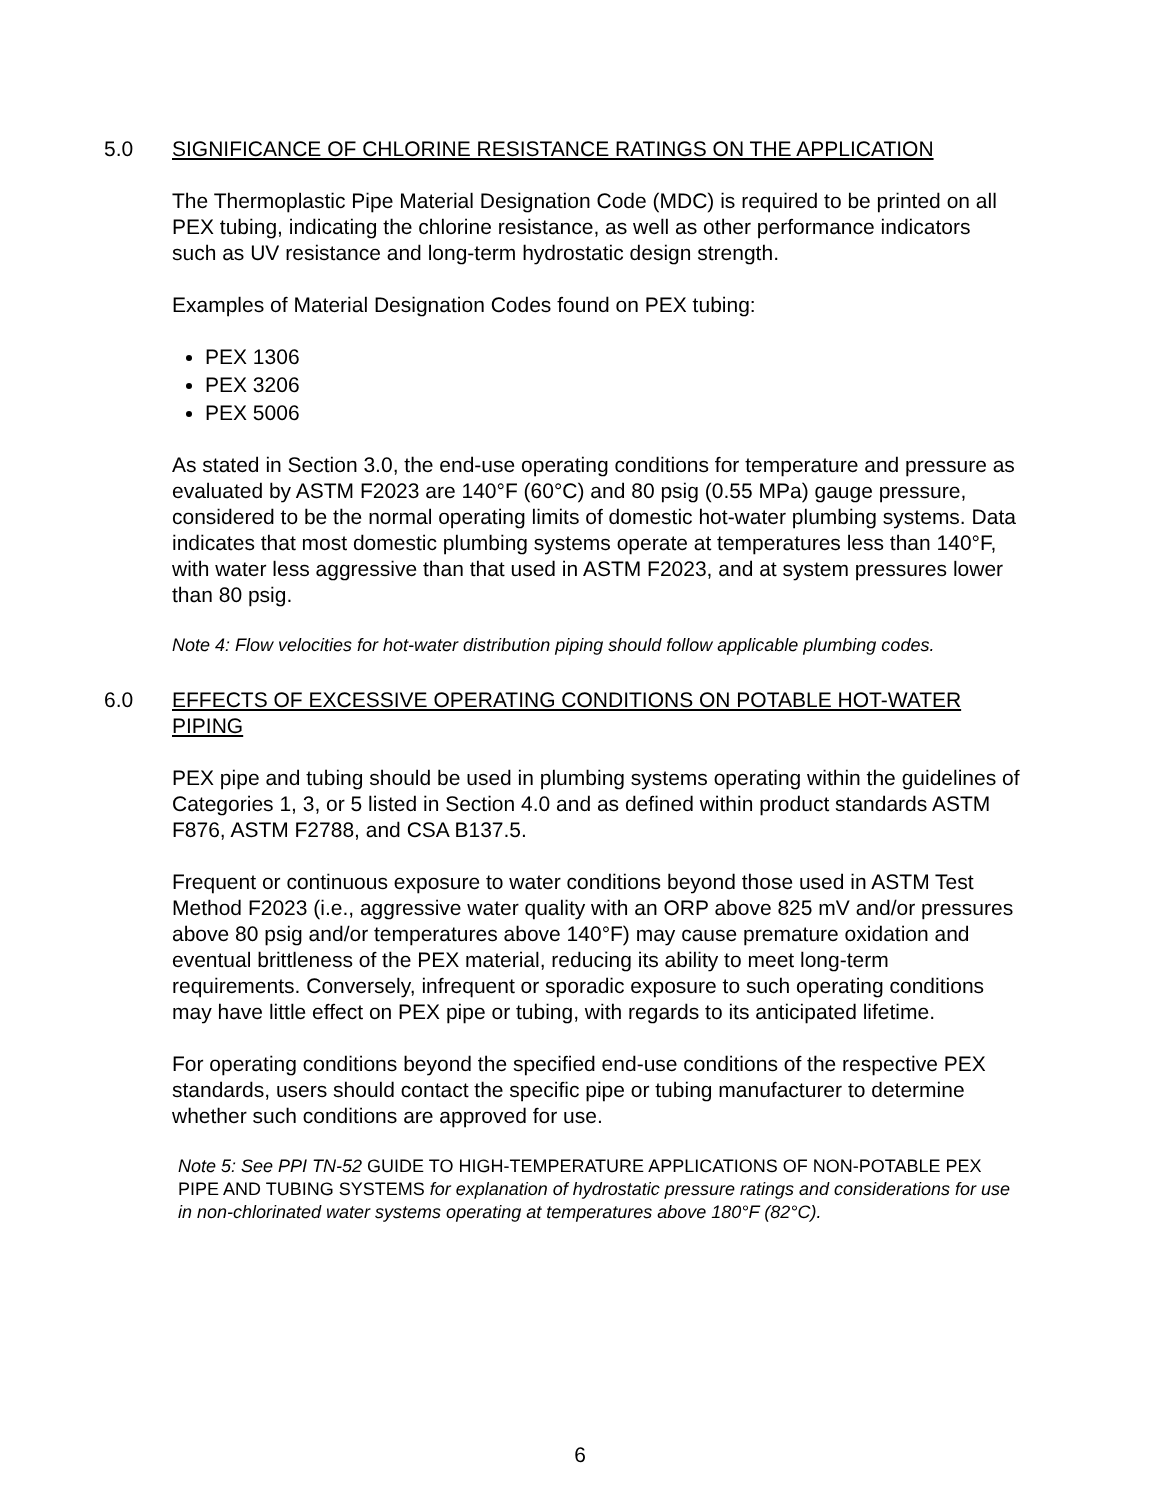5.0 SIGNIFICANCE OF CHLORINE RESISTANCE RATINGS ON THE APPLICATION
The Thermoplastic Pipe Material Designation Code (MDC) is required to be printed on all PEX tubing, indicating the chlorine resistance, as well as other performance indicators such as UV resistance and long-term hydrostatic design strength.
Examples of Material Designation Codes found on PEX tubing:
PEX 1306
PEX 3206
PEX 5006
As stated in Section 3.0, the end-use operating conditions for temperature and pressure as evaluated by ASTM F2023 are 140°F (60°C) and 80 psig (0.55 MPa) gauge pressure, considered to be the normal operating limits of domestic hot-water plumbing systems. Data indicates that most domestic plumbing systems operate at temperatures less than 140°F, with water less aggressive than that used in ASTM F2023, and at system pressures lower than 80 psig.
Note 4: Flow velocities for hot-water distribution piping should follow applicable plumbing codes.
6.0 EFFECTS OF EXCESSIVE OPERATING CONDITIONS ON POTABLE HOT-WATER PIPING
PEX pipe and tubing should be used in plumbing systems operating within the guidelines of Categories 1, 3, or 5 listed in Section 4.0 and as defined within product standards ASTM F876, ASTM F2788, and CSA B137.5.
Frequent or continuous exposure to water conditions beyond those used in ASTM Test Method F2023 (i.e., aggressive water quality with an ORP above 825 mV and/or pressures above 80 psig and/or temperatures above 140°F) may cause premature oxidation and eventual brittleness of the PEX material, reducing its ability to meet long-term requirements. Conversely, infrequent or sporadic exposure to such operating conditions may have little effect on PEX pipe or tubing, with regards to its anticipated lifetime.
For operating conditions beyond the specified end-use conditions of the respective PEX standards, users should contact the specific pipe or tubing manufacturer to determine whether such conditions are approved for use.
Note 5: See PPI TN-52 GUIDE TO HIGH-TEMPERATURE APPLICATIONS OF NON-POTABLE PEX PIPE AND TUBING SYSTEMS for explanation of hydrostatic pressure ratings and considerations for use in non-chlorinated water systems operating at temperatures above 180°F (82°C).
6